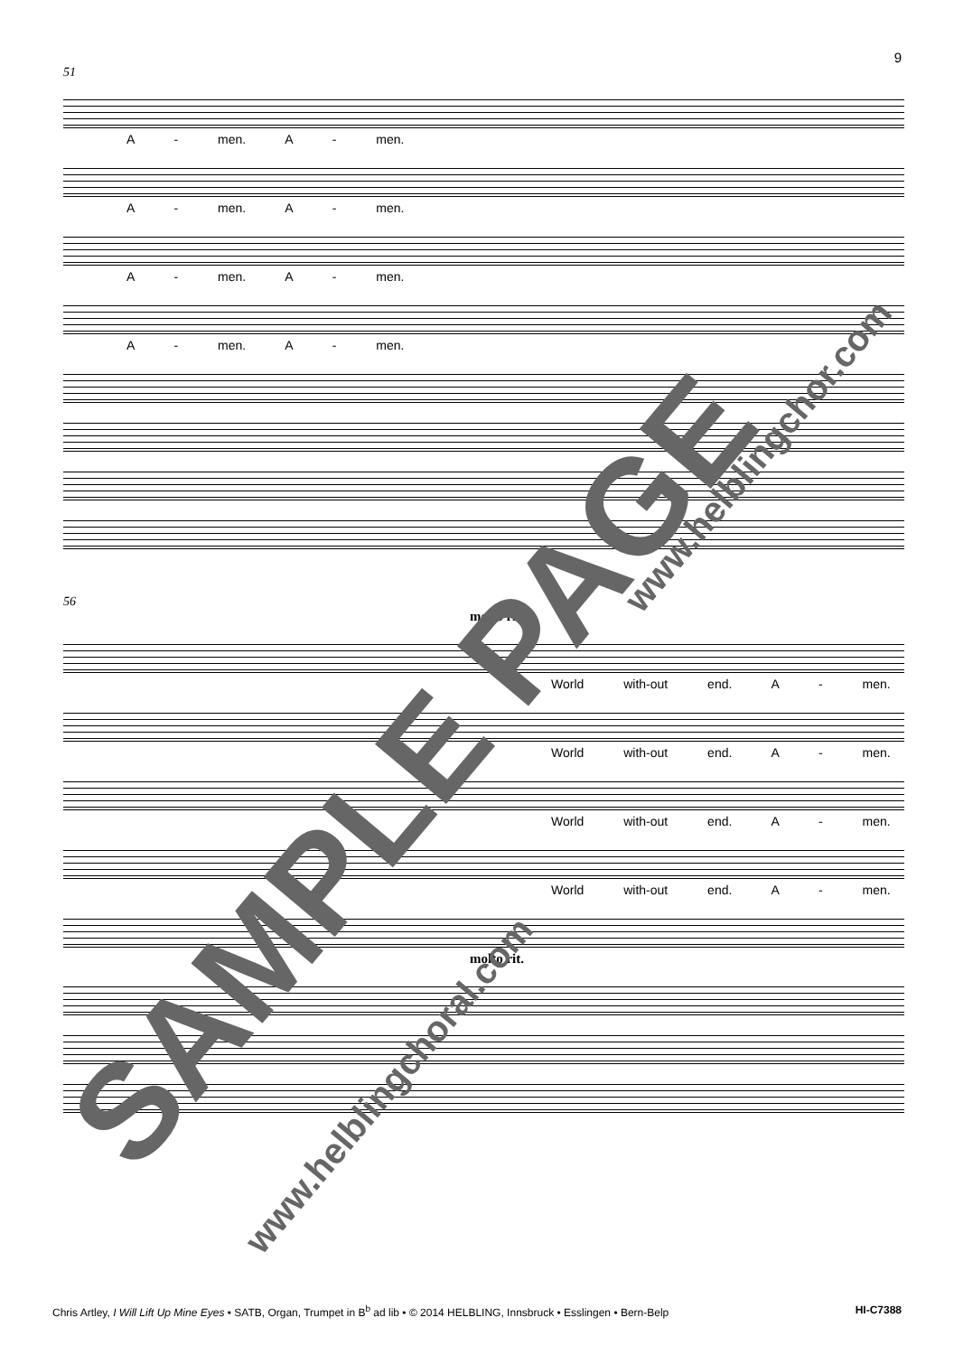9
51
A - men. A - men.
A - men. A - men.
A - men. A - men.
A - men. A - men.
56
molto rit.
World with-out end. A - men.
World with-out end. A - men.
World with-out end. A - men.
World with-out end. A - men.
molto rit.
SAMPLE PAGE
www.helblingchoral.com
www.helblingchor.com
Chris Artley, I Will Lift Up Mine Eyes • SATB, Organ, Trumpet in B<sup>b</sup> ad lib • © 2014 HELBLING, Innsbruck • Esslingen • Bern-Belp HI-C7388